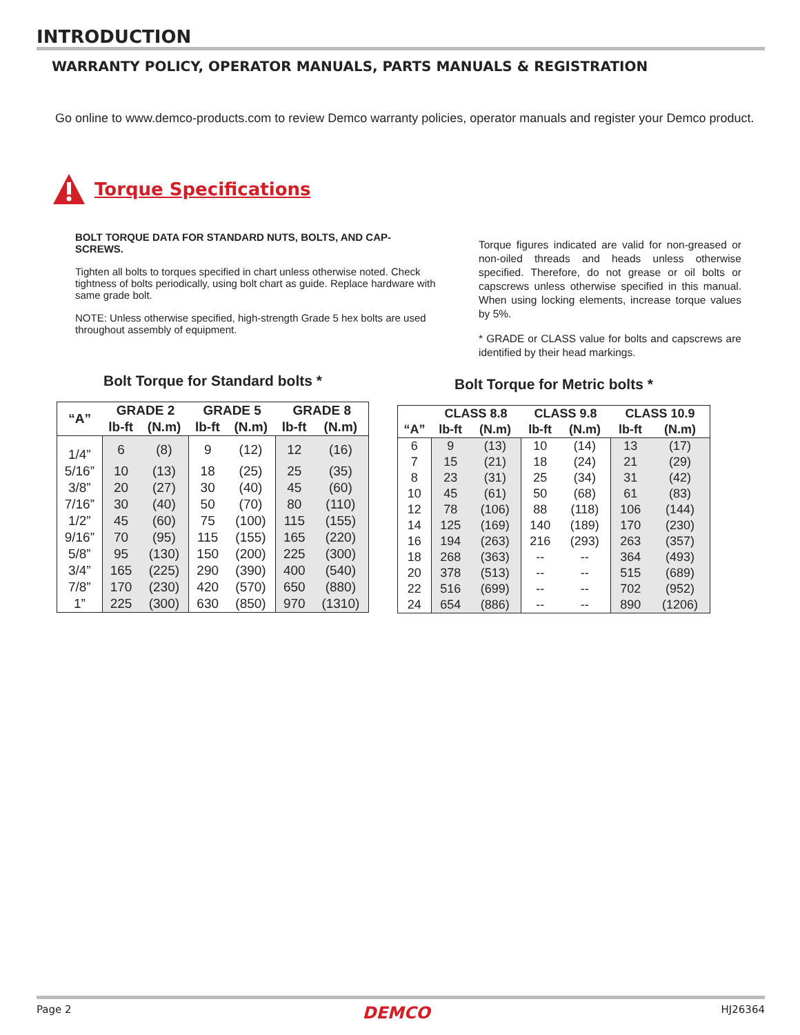INTRODUCTION
WARRANTY POLICY, OPERATOR MANUALS, PARTS MANUALS & REGISTRATION
Go online to www.demco-products.com to review Demco warranty policies, operator manuals and register your Demco product.
Torque Specifications
BOLT TORQUE DATA FOR STANDARD NUTS, BOLTS, AND CAP-SCREWS.
Tighten all bolts to torques specified in chart unless otherwise noted. Check tightness of bolts periodically, using bolt chart as guide. Replace hardware with same grade bolt.
NOTE: Unless otherwise specified, high-strength Grade 5 hex bolts are used throughout assembly of equipment.
Torque figures indicated are valid for non-greased or non-oiled threads and heads unless otherwise specified. Therefore, do not grease or oil bolts or capscrews unless otherwise specified in this manual. When using locking elements, increase torque values by 5%.
* GRADE or CLASS value for bolts and capscrews are identified by their head markings.
Bolt Torque for Standard bolts *
| “A” | GRADE 2 | | GRADE 5 | | GRADE 8 | |
| --- | --- | --- | --- | --- | --- | --- |
| | lb-ft | (N.m) | lb-ft | (N.m) | lb-ft | (N.m) |
| 1/4” | 6 | (8) | 9 | (12) | 12 | (16) |
| 5/16” | 10 | (13) | 18 | (25) | 25 | (35) |
| 3/8” | 20 | (27) | 30 | (40) | 45 | (60) |
| 7/16” | 30 | (40) | 50 | (70) | 80 | (110) |
| 1/2” | 45 | (60) | 75 | (100) | 115 | (155) |
| 9/16” | 70 | (95) | 115 | (155) | 165 | (220) |
| 5/8” | 95 | (130) | 150 | (200) | 225 | (300) |
| 3/4” | 165 | (225) | 290 | (390) | 400 | (540) |
| 7/8” | 170 | (230) | 420 | (570) | 650 | (880) |
| 1” | 225 | (300) | 630 | (850) | 970 | (1310) |
Bolt Torque for Metric bolts *
| | CLASS 8.8 | | CLASS 9.8 | | CLASS 10.9 | |
| --- | --- | --- | --- | --- | --- | --- |
| “A” | lb-ft | (N.m) | lb-ft | (N.m) | lb-ft | (N.m) |
| 6 | 9 | (13) | 10 | (14) | 13 | (17) |
| 7 | 15 | (21) | 18 | (24) | 21 | (29) |
| 8 | 23 | (31) | 25 | (34) | 31 | (42) |
| 10 | 45 | (61) | 50 | (68) | 61 | (83) |
| 12 | 78 | (106) | 88 | (118) | 106 | (144) |
| 14 | 125 | (169) | 140 | (189) | 170 | (230) |
| 16 | 194 | (263) | 216 | (293) | 263 | (357) |
| 18 | 268 | (363) | -- | -- | 364 | (493) |
| 20 | 378 | (513) | -- | -- | 515 | (689) |
| 22 | 516 | (699) | -- | -- | 702 | (952) |
| 24 | 654 | (886) | -- | -- | 890 | (1206) |
Page 2 DEMCO HJ26364